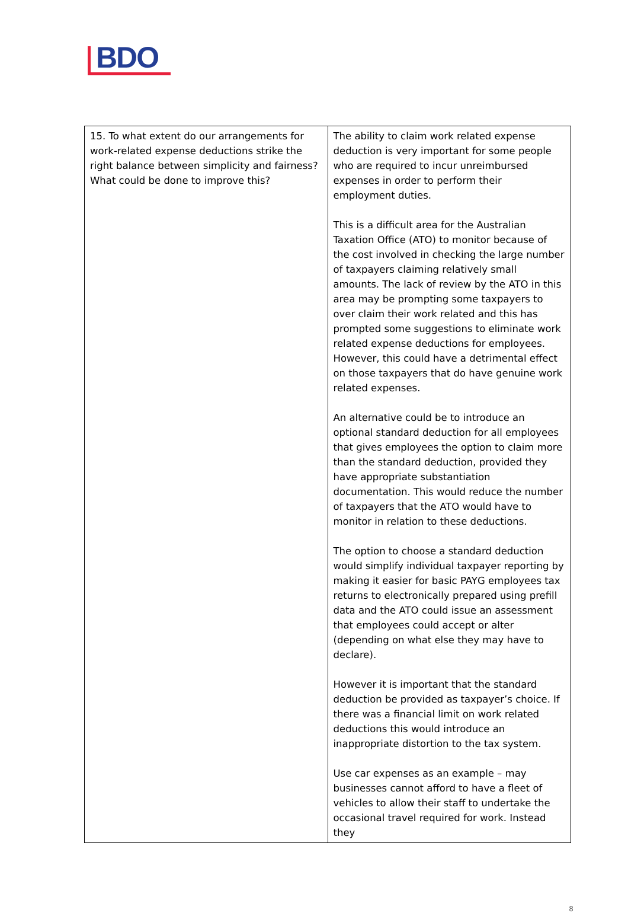BDO
| 15. To what extent do our arrangements for work-related expense deductions strike the right balance between simplicity and fairness? What could be done to improve this? | The ability to claim work related expense deduction is very important for some people who are required to incur unreimbursed expenses in order to perform their employment duties. This is a difficult area for the Australian Taxation Office (ATO) to monitor because of the cost involved in checking the large number of taxpayers claiming relatively small amounts. The lack of review by the ATO in this area may be prompting some taxpayers to over claim their work related and this has prompted some suggestions to eliminate work related expense deductions for employees. However, this could have a detrimental effect on those taxpayers that do have genuine work related expenses. An alternative could be to introduce an optional standard deduction for all employees that gives employees the option to claim more than the standard deduction, provided they have appropriate substantiation documentation. This would reduce the number of taxpayers that the ATO would have to monitor in relation to these deductions. The option to choose a standard deduction would simplify individual taxpayer reporting by making it easier for basic PAYG employees tax returns to electronically prepared using prefill data and the ATO could issue an assessment that employees could accept or alter (depending on what else they may have to declare). However it is important that the standard deduction be provided as taxpayer’s choice. If there was a financial limit on work related deductions this would introduce an inappropriate distortion to the tax system. Use car expenses as an example – may businesses cannot afford to have a fleet of vehicles to allow their staff to undertake the occasional travel required for work. Instead they |
8